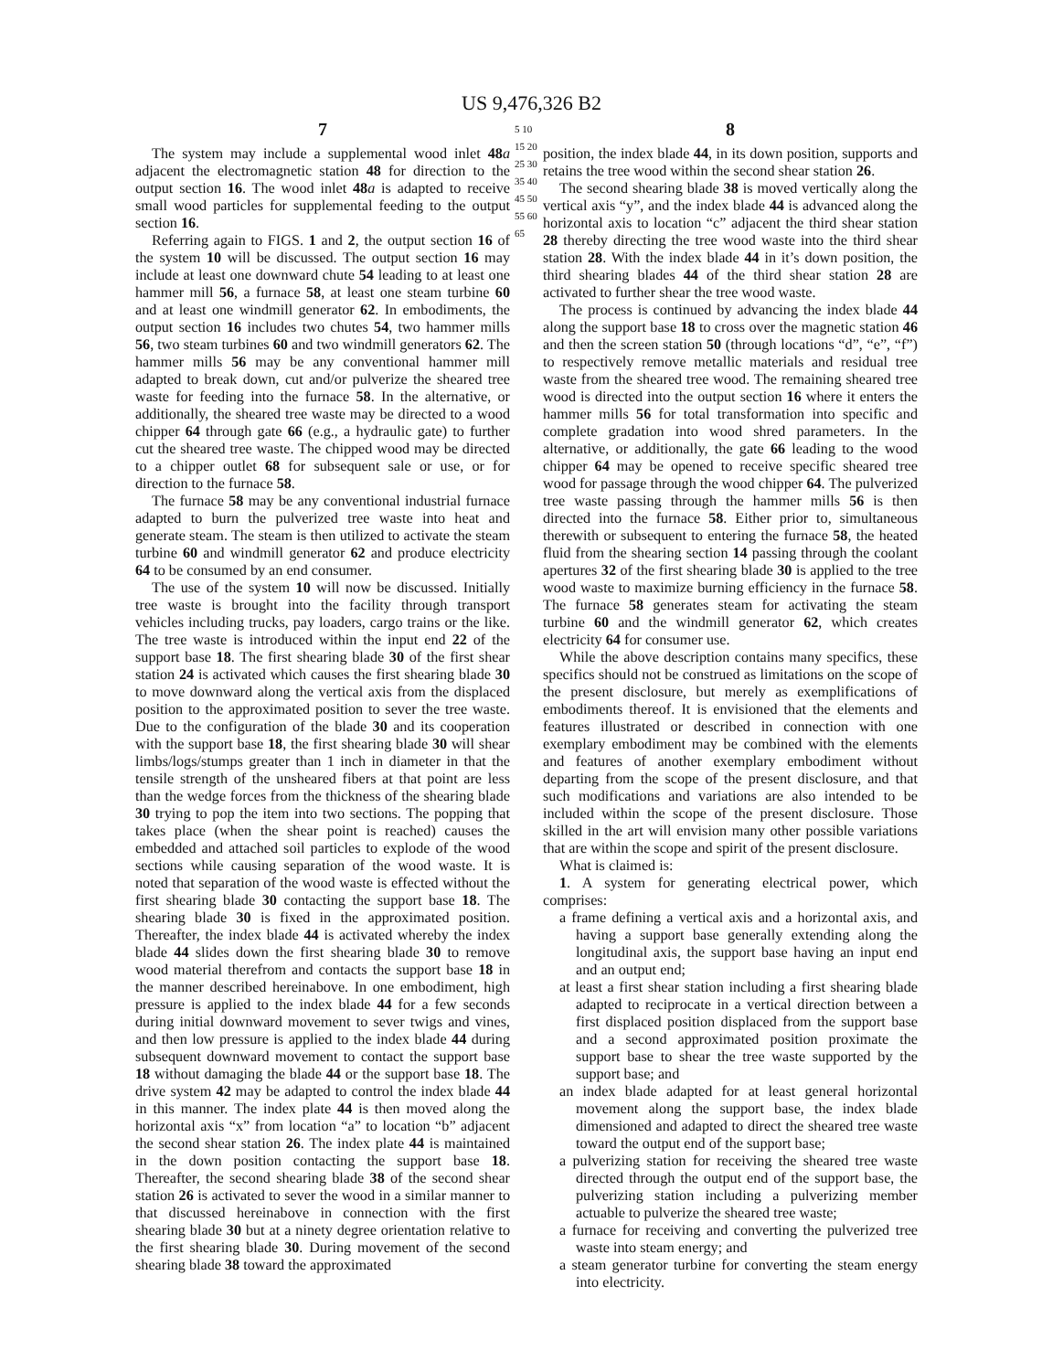US 9,476,326 B2
7
The system may include a supplemental wood inlet 48 a adjacent the electromagnetic station 48 for direction to the output section 16. The wood inlet 48 a is adapted to receive small wood particles for supplemental feeding to the output section 16.
Referring again to FIGS. 1 and 2, the output section 16 of the system 10 will be discussed. The output section 16 may include at least one downward chute 54 leading to at least one hammer mill 56, a furnace 58, at least one steam turbine 60 and at least one windmill generator 62. In embodiments, the output section 16 includes two chutes 54, two hammer mills 56, two steam turbines 60 and two windmill generators 62. The hammer mills 56 may be any conventional hammer mill adapted to break down, cut and/or pulverize the sheared tree waste for feeding into the furnace 58. In the alternative, or additionally, the sheared tree waste may be directed to a wood chipper 64 through gate 66 (e.g., a hydraulic gate) to further cut the sheared tree waste. The chipped wood may be directed to a chipper outlet 68 for subsequent sale or use, or for direction to the furnace 58.
The furnace 58 may be any conventional industrial furnace adapted to burn the pulverized tree waste into heat and generate steam. The steam is then utilized to activate the steam turbine 60 and windmill generator 62 and produce electricity 64 to be consumed by an end consumer.
The use of the system 10 will now be discussed. Initially tree waste is brought into the facility through transport vehicles including trucks, pay loaders, cargo trains or the like. The tree waste is introduced within the input end 22 of the support base 18. The first shearing blade 30 of the first shear station 24 is activated which causes the first shearing blade 30 to move downward along the vertical axis from the displaced position to the approximated position to sever the tree waste. Due to the configuration of the blade 30 and its cooperation with the support base 18, the first shearing blade 30 will shear limbs/logs/stumps greater than 1 inch in diameter in that the tensile strength of the unsheared fibers at that point are less than the wedge forces from the thickness of the shearing blade 30 trying to pop the item into two sections. The popping that takes place (when the shear point is reached) causes the embedded and attached soil particles to explode of the wood sections while causing separation of the wood waste. It is noted that separation of the wood waste is effected without the first shearing blade 30 contacting the support base 18. The shearing blade 30 is fixed in the approximated position. Thereafter, the index blade 44 is activated whereby the index blade 44 slides down the first shearing blade 30 to remove wood material therefrom and contacts the support base 18 in the manner described hereinabove. In one embodiment, high pressure is applied to the index blade 44 for a few seconds during initial downward movement to sever twigs and vines, and then low pressure is applied to the index blade 44 during subsequent downward movement to contact the support base 18 without damaging the blade 44 or the support base 18. The drive system 42 may be adapted to control the index blade 44 in this manner. The index plate 44 is then moved along the horizontal axis “x” from location “a” to location “b” adjacent the second shear station 26. The index plate 44 is maintained in the down position contacting the support base 18. Thereafter, the second shearing blade 38 of the second shear station 26 is activated to sever the wood in a similar manner to that discussed hereinabove in connection with the first shearing blade 30 but at a ninety degree orientation relative to the first shearing blade 30. During movement of the second shearing blade 38 toward the approximated
5 10 15 20 25 30 35 40 45 50 55 60 65
8
position, the index blade 44, in its down position, supports and retains the tree wood within the second shear station 26.
The second shearing blade 38 is moved vertically along the vertical axis “y”, and the index blade 44 is advanced along the horizontal axis to location “c” adjacent the third shear station 28 thereby directing the tree wood waste into the third shear station 28. With the index blade 44 in it’s down position, the third shearing blades 44 of the third shear station 28 are activated to further shear the tree wood waste.
The process is continued by advancing the index blade 44 along the support base 18 to cross over the magnetic station 46 and then the screen station 50 (through locations “d”, “e”, “f”) to respectively remove metallic materials and residual tree waste from the sheared tree wood. The remaining sheared tree wood is directed into the output section 16 where it enters the hammer mills 56 for total transformation into specific and complete gradation into wood shred parameters. In the alternative, or additionally, the gate 66 leading to the wood chipper 64 may be opened to receive specific sheared tree wood for passage through the wood chipper 64. The pulverized tree waste passing through the hammer mills 56 is then directed into the furnace 58. Either prior to, simultaneous therewith or subsequent to entering the furnace 58, the heated fluid from the shearing section 14 passing through the coolant apertures 32 of the first shearing blade 30 is applied to the tree wood waste to maximize burning efficiency in the furnace 58. The furnace 58 generates steam for activating the steam turbine 60 and the windmill generator 62, which creates electricity 64 for consumer use.
While the above description contains many specifics, these specifics should not be construed as limitations on the scope of the present disclosure, but merely as exemplifications of embodiments thereof. It is envisioned that the elements and features illustrated or described in connection with one exemplary embodiment may be combined with the elements and features of another exemplary embodiment without departing from the scope of the present disclosure, and that such modifications and variations are also intended to be included within the scope of the present disclosure. Those skilled in the art will envision many other possible variations that are within the scope and spirit of the present disclosure.
What is claimed is:
1. A system for generating electrical power, which comprises:
a frame defining a vertical axis and a horizontal axis, and having a support base generally extending along the longitudinal axis, the support base having an input end and an output end;
at least a first shear station including a first shearing blade adapted to reciprocate in a vertical direction between a first displaced position displaced from the support base and a second approximated position proximate the support base to shear the tree waste supported by the support base; and
an index blade adapted for at least general horizontal movement along the support base, the index blade dimensioned and adapted to direct the sheared tree waste toward the output end of the support base;
a pulverizing station for receiving the sheared tree waste directed through the output end of the support base, the pulverizing station including a pulverizing member actuable to pulverize the sheared tree waste;
a furnace for receiving and converting the pulverized tree waste into steam energy; and
a steam generator turbine for converting the steam energy into electricity.